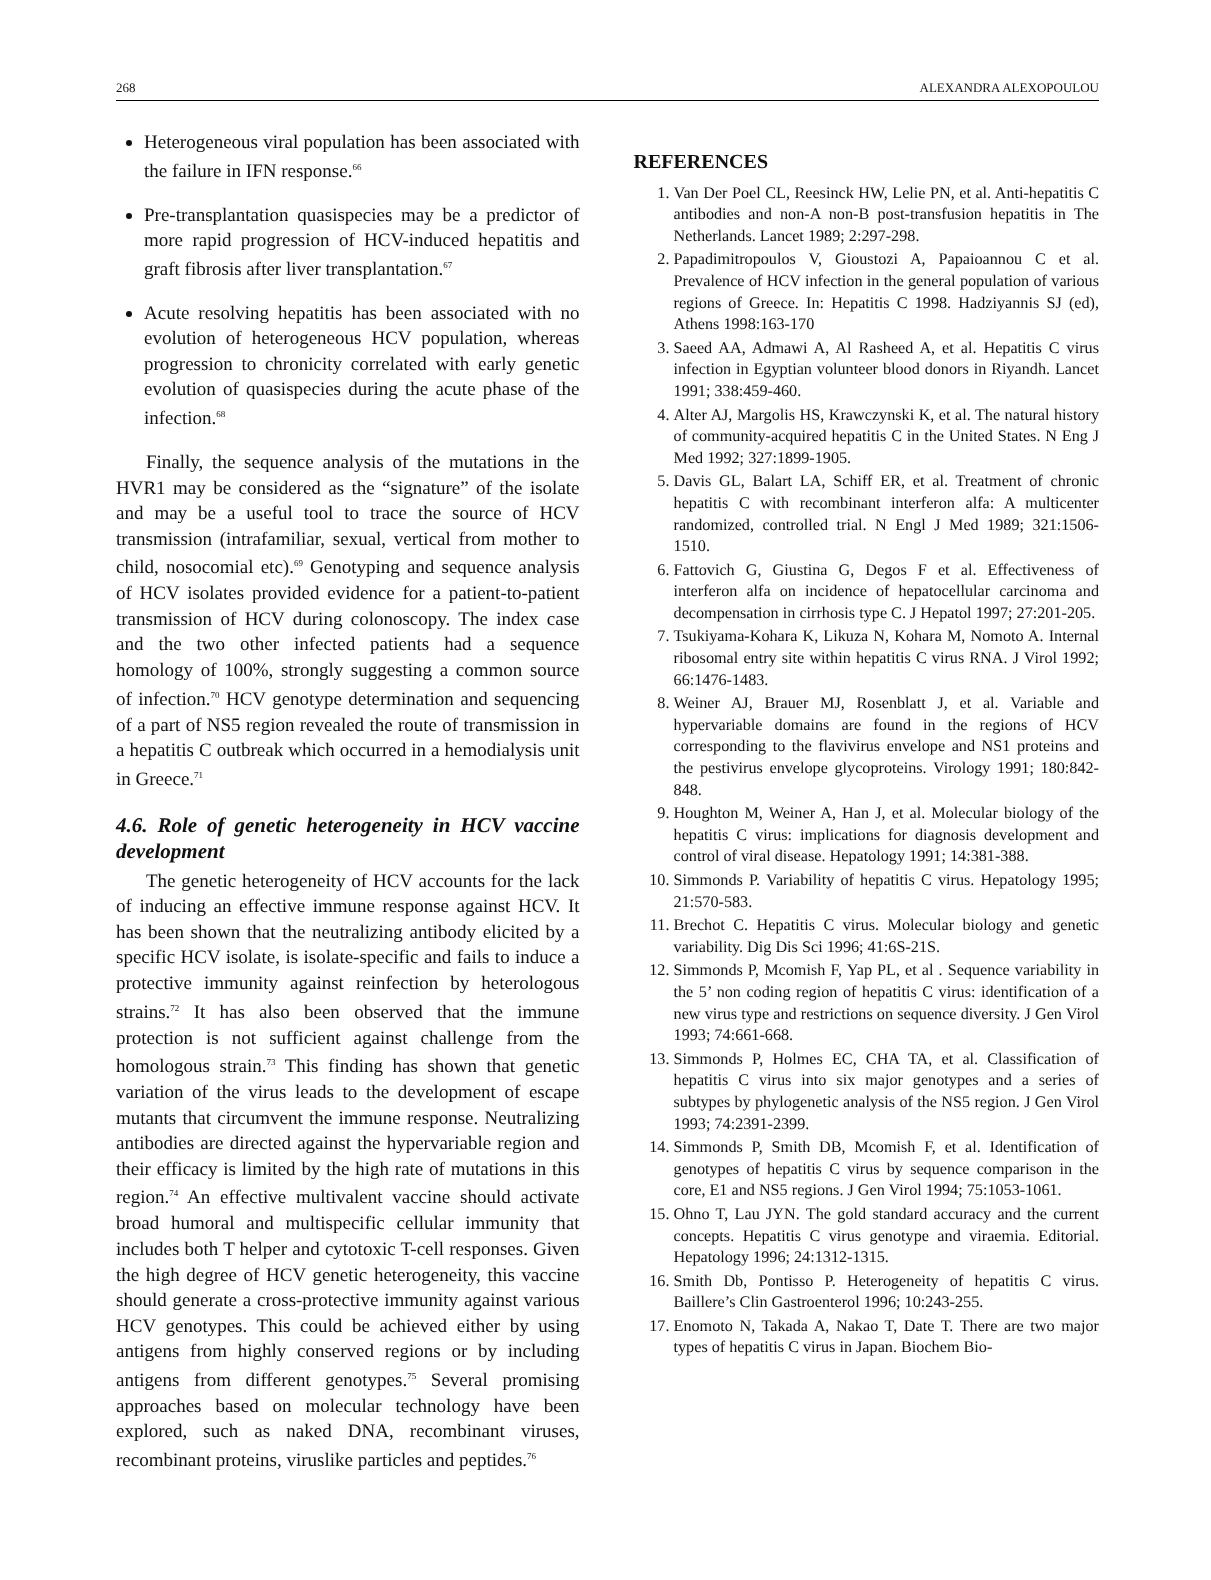268 ALEXANDRA ALEXOPOULOU
Heterogeneous viral population has been associated with the failure in IFN response.<sup>66</sup>
Pre-transplantation quasispecies may be a predictor of more rapid progression of HCV-induced hepatitis and graft fibrosis after liver transplantation.<sup>67</sup>
Acute resolving hepatitis has been associated with no evolution of heterogeneous HCV population, whereas progression to chronicity correlated with early genetic evolution of quasispecies during the acute phase of the infection.<sup>68</sup>
Finally, the sequence analysis of the mutations in the HVR1 may be considered as the “signature” of the isolate and may be a useful tool to trace the source of HCV transmission (intrafamiliar, sexual, vertical from mother to child, nosocomial etc).<sup>69</sup> Genotyping and sequence analysis of HCV isolates provided evidence for a patient-to-patient transmission of HCV during colonoscopy. The index case and the two other infected patients had a sequence homology of 100%, strongly suggesting a common source of infection.<sup>70</sup> HCV genotype determination and sequencing of a part of NS5 region revealed the route of transmission in a hepatitis C outbreak which occurred in a hemodialysis unit in Greece.<sup>71</sup>
4.6. Role of genetic heterogeneity in HCV vaccine development
The genetic heterogeneity of HCV accounts for the lack of inducing an effective immune response against HCV. It has been shown that the neutralizing antibody elicited by a specific HCV isolate, is isolate-specific and fails to induce a protective immunity against reinfection by heterologous strains.<sup>72</sup> It has also been observed that the immune protection is not sufficient against challenge from the homologous strain.<sup>73</sup> This finding has shown that genetic variation of the virus leads to the development of escape mutants that circumvent the immune response. Neutralizing antibodies are directed against the hypervariable region and their efficacy is limited by the high rate of mutations in this region.<sup>74</sup> An effective multivalent vaccine should activate broad humoral and multispecific cellular immunity that includes both T helper and cytotoxic T-cell responses. Given the high degree of HCV genetic heterogeneity, this vaccine should generate a cross-protective immunity against various HCV genotypes. This could be achieved either by using antigens from highly conserved regions or by including antigens from different genotypes.<sup>75</sup> Several promising approaches based on molecular technology have been explored, such as naked DNA, recombinant viruses, recombinant proteins, viruslike particles and peptides.<sup>76</sup>
REFERENCES
1. Van Der Poel CL, Reesinck HW, Lelie PN, et al. Anti-hepatitis C antibodies and non-A non-B post-transfusion hepatitis in The Netherlands. Lancet 1989; 2:297-298.
2. Papadimitropoulos V, Gioustozi A, Papaioannou C et al. Prevalence of HCV infection in the general population of various regions of Greece. In: Hepatitis C 1998. Hadziyannis SJ (ed), Athens 1998:163-170
3. Saeed AA, Admawi A, Al Rasheed A, et al. Hepatitis C virus infection in Egyptian volunteer blood donors in Riyandh. Lancet 1991; 338:459-460.
4. Alter AJ, Margolis HS, Krawczynski K, et al. The natural history of community-acquired hepatitis C in the United States. N Eng J Med 1992; 327:1899-1905.
5. Davis GL, Balart LA, Schiff ER, et al. Treatment of chronic hepatitis C with recombinant interferon alfa: A multicenter randomized, controlled trial. N Engl J Med 1989; 321:1506-1510.
6. Fattovich G, Giustina G, Degos F et al. Effectiveness of interferon alfa on incidence of hepatocellular carcinoma and decompensation in cirrhosis type C. J Hepatol 1997; 27:201-205.
7. Tsukiyama-Kohara K, Likuza N, Kohara M, Nomoto A. Internal ribosomal entry site within hepatitis C virus RNA. J Virol 1992; 66:1476-1483.
8. Weiner AJ, Brauer MJ, Rosenblatt J, et al. Variable and hypervariable domains are found in the regions of HCV corresponding to the flavivirus envelope and NS1 proteins and the pestivirus envelope glycoproteins. Virology 1991; 180:842-848.
9. Houghton M, Weiner A, Han J, et al. Molecular biology of the hepatitis C virus: implications for diagnosis development and control of viral disease. Hepatology 1991; 14:381-388.
10. Simmonds P. Variability of hepatitis C virus. Hepatology 1995; 21:570-583.
11. Brechot C. Hepatitis C virus. Molecular biology and genetic variability. Dig Dis Sci 1996; 41:6S-21S.
12. Simmonds P, Mcomish F, Yap PL, et al . Sequence variability in the 5’ non coding region of hepatitis C virus: identification of a new virus type and restrictions on sequence diversity. J Gen Virol 1993; 74:661-668.
13. Simmonds P, Holmes EC, CHA TA, et al. Classification of hepatitis C virus into six major genotypes and a series of subtypes by phylogenetic analysis of the NS5 region. J Gen Virol 1993; 74:2391-2399.
14. Simmonds P, Smith DB, Mcomish F, et al. Identification of genotypes of hepatitis C virus by sequence comparison in the core, E1 and NS5 regions. J Gen Virol 1994; 75:1053-1061.
15. Ohno T, Lau JYN. The gold standard accuracy and the current concepts. Hepatitis C virus genotype and viraemia. Editorial. Hepatology 1996; 24:1312-1315.
16. Smith Db, Pontisso P. Heterogeneity of hepatitis C virus. Baillere’s Clin Gastroenterol 1996; 10:243-255.
17. Enomoto N, Takada A, Nakao T, Date T. There are two major types of hepatitis C virus in Japan. Biochem Bio-